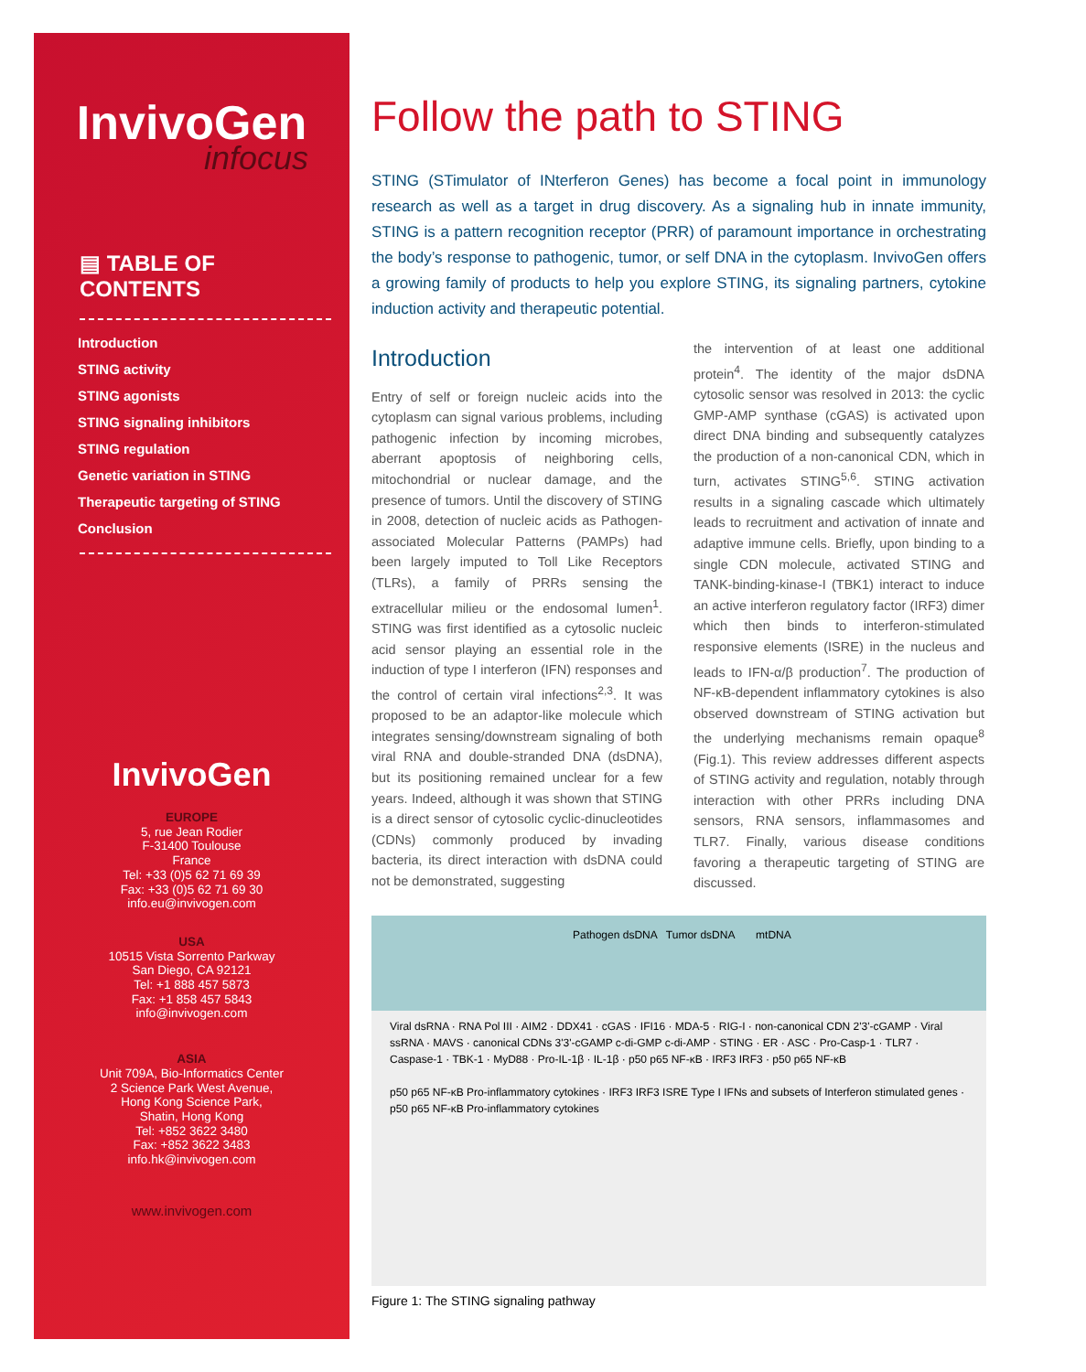InvivoGen
infocus
▤ TABLE OF CONTENTS
Introduction
STING activity
STING agonists
STING signaling inhibitors
STING regulation
Genetic variation in STING
Therapeutic targeting of STING
Conclusion
InvivoGen
EUROPE
5, rue Jean Rodier
F-31400 Toulouse
France
Tel: +33 (0)5 62 71 69 39
Fax: +33 (0)5 62 71 69 30
info.eu@invivogen.com
USA
10515 Vista Sorrento Parkway
San Diego, CA 92121
Tel: +1 888 457 5873
Fax: +1 858 457 5843
info@invivogen.com
ASIA
Unit 709A, Bio-Informatics Center
2 Science Park West Avenue,
Hong Kong Science Park,
Shatin, Hong Kong
Tel: +852 3622 3480
Fax: +852 3622 3483
info.hk@invivogen.com
www.invivogen.com
Follow the path to STING
STING (STimulator of INterferon Genes) has become a focal point in immunology research as well as a target in drug discovery. As a signaling hub in innate immunity, STING is a pattern recognition receptor (PRR) of paramount importance in orchestrating the body’s response to pathogenic, tumor, or self DNA in the cytoplasm. InvivoGen offers a growing family of products to help you explore STING, its signaling partners, cytokine induction activity and therapeutic potential.
Introduction
Entry of self or foreign nucleic acids into the cytoplasm can signal various problems, including pathogenic infection by incoming microbes, aberrant apoptosis of neighboring cells, mitochondrial or nuclear damage, and the presence of tumors. Until the discovery of STING in 2008, detection of nucleic acids as Pathogen-associated Molecular Patterns (PAMPs) had been largely imputed to Toll Like Receptors (TLRs), a family of PRRs sensing the extracellular milieu or the endosomal lumen<sup>1</sup>. STING was first identified as a cytosolic nucleic acid sensor playing an essential role in the induction of type I interferon (IFN) responses and the control of certain viral infections<sup>2,3</sup>. It was proposed to be an adaptor-like molecule which integrates sensing/downstream signaling of both viral RNA and double-stranded DNA (dsDNA), but its positioning remained unclear for a few years. Indeed, although it was shown that STING is a direct sensor of cytosolic cyclic-dinucleotides (CDNs) commonly produced by invading bacteria, its direct interaction with dsDNA could not be demonstrated, suggesting
the intervention of at least one additional protein<sup>4</sup>. The identity of the major dsDNA cytosolic sensor was resolved in 2013: the cyclic GMP-AMP synthase (cGAS) is activated upon direct DNA binding and subsequently catalyzes the production of a non-canonical CDN, which in turn, activates STING<sup>5,6</sup>. STING activation results in a signaling cascade which ultimately leads to recruitment and activation of innate and adaptive immune cells. Briefly, upon binding to a single CDN molecule, activated STING and TANK-binding-kinase-I (TBK1) interact to induce an active interferon regulatory factor (IRF3) dimer which then binds to interferon-stimulated responsive elements (ISRE) in the nucleus and leads to IFN-α/β production<sup>7</sup>. The production of NF-κB-dependent inflammatory cytokines is also observed downstream of STING activation but the underlying mechanisms remain opaque<sup>8</sup> (Fig.1). This review addresses different aspects of STING activity and regulation, notably through interaction with other PRRs including DNA sensors, RNA sensors, inflammasomes and TLR7. Finally, various disease conditions favoring a therapeutic targeting of STING are discussed.
Pathogen dsDNA Tumor dsDNA mtDNA
Viral dsRNA · RNA Pol III · AIM2 · DDX41 · cGAS · IFI16 · MDA-5 · RIG-I · non-canonical CDN 2'3'-cGAMP · Viral ssRNA · MAVS · canonical CDNs 3'3'-cGAMP c-di-GMP c-di-AMP · STING · ER · ASC · Pro-Casp-1 · TLR7 · Caspase-1 · TBK-1 · MyD88 · Pro-IL-1β · IL-1β · p50 p65 NF-κB · IRF3 IRF3 · p50 p65 NF-κB
p50 p65 NF-κB Pro-inflammatory cytokines · IRF3 IRF3 ISRE Type I IFNs and subsets of Interferon stimulated genes · p50 p65 NF-κB Pro-inflammatory cytokines
Figure 1: The STING signaling pathway